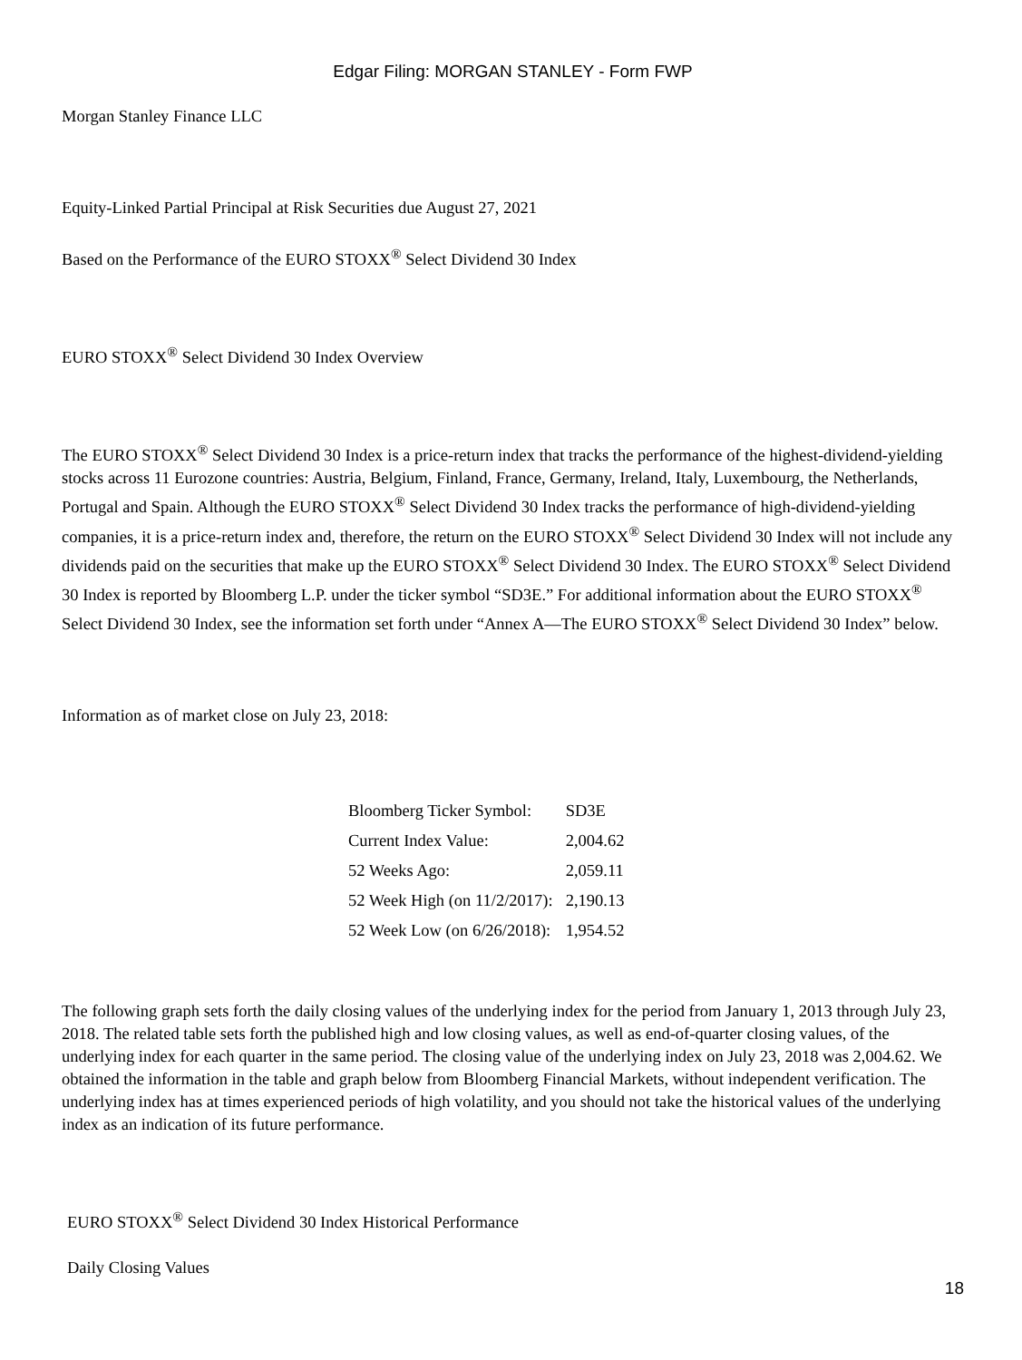Edgar Filing: MORGAN STANLEY - Form FWP
Morgan Stanley Finance LLC
Equity-Linked Partial Principal at Risk Securities due August 27, 2021
Based on the Performance of the EURO STOXX<sup>®</sup> Select Dividend 30 Index
EURO STOXX<sup>®</sup> Select Dividend 30 Index Overview
The EURO STOXX<sup>®</sup> Select Dividend 30 Index is a price-return index that tracks the performance of the highest-dividend-yielding stocks across 11 Eurozone countries: Austria, Belgium, Finland, France, Germany, Ireland, Italy, Luxembourg, the Netherlands, Portugal and Spain. Although the EURO STOXX<sup>®</sup> Select Dividend 30 Index tracks the performance of high-dividend-yielding companies, it is a price-return index and, therefore, the return on the EURO STOXX<sup>®</sup> Select Dividend 30 Index will not include any dividends paid on the securities that make up the EURO STOXX<sup>®</sup> Select Dividend 30 Index. The EURO STOXX<sup>®</sup> Select Dividend 30 Index is reported by Bloomberg L.P. under the ticker symbol “SD3E.” For additional information about the EURO STOXX<sup>®</sup> Select Dividend 30 Index, see the information set forth under “Annex A—The EURO STOXX<sup>®</sup> Select Dividend 30 Index” below.
Information as of market close on July 23, 2018:
| Bloomberg Ticker Symbol: | SD3E |
| Current Index Value: | 2,004.62 |
| 52 Weeks Ago: | 2,059.11 |
| 52 Week High (on 11/2/2017): | 2,190.13 |
| 52 Week Low (on 6/26/2018): | 1,954.52 |
The following graph sets forth the daily closing values of the underlying index for the period from January 1, 2013 through July 23, 2018. The related table sets forth the published high and low closing values, as well as end-of-quarter closing values, of the underlying index for each quarter in the same period. The closing value of the underlying index on July 23, 2018 was 2,004.62. We obtained the information in the table and graph below from Bloomberg Financial Markets, without independent verification. The underlying index has at times experienced periods of high volatility, and you should not take the historical values of the underlying index as an indication of its future performance.
EURO STOXX<sup>®</sup> Select Dividend 30 Index Historical Performance
Daily Closing Values
18